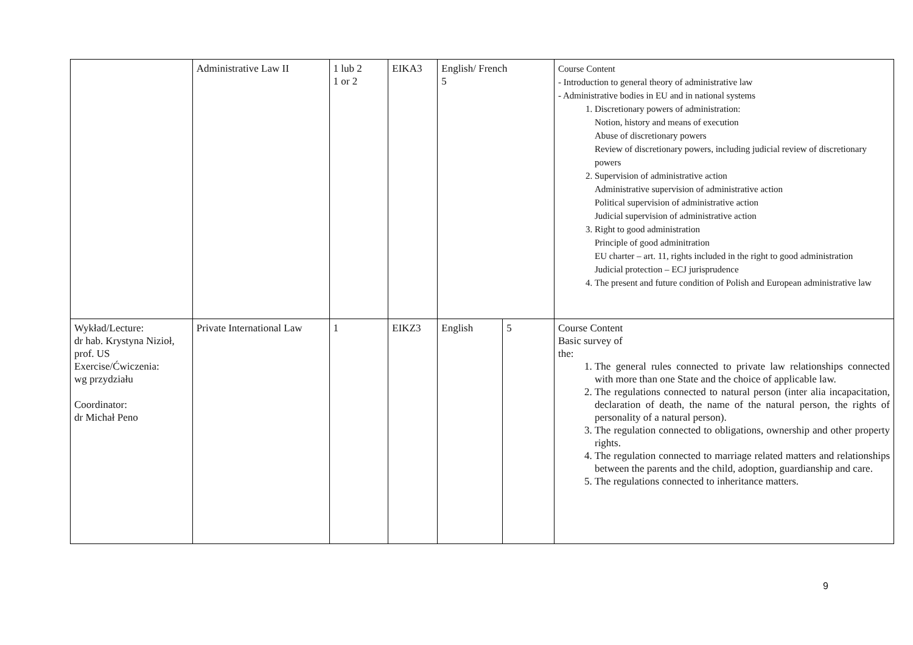| | Administrative Law II | 1 lub 2 1 or 2 | EIKA3 | English/ French 5 | | Course Content - Introduction to general theory of administrative law - Administrative bodies in EU and in national systems 1. Discretionary powers of administration: Notion, history and means of execution Abuse of discretionary powers Review of discretionary powers, including judicial review of discretionary powers 2. Supervision of administrative action Administrative supervision of administrative action Political supervision of administrative action Judicial supervision of administrative action 3. Right to good administration Principle of good adminitration EU charter – art. 11, rights included in the right to good administration Judicial protection – ECJ jurisprudence 4. The present and future condition of Polish and European administrative law |
| Wykład/Lecture: dr hab. Krystyna Nizioł, prof. US Exercise/Ćwiczenia: wg przydziału Coordinator: dr Michał Peno | Private International Law | 1 | EIKZ3 | English | 5 | Course Content Basic survey of the: 1. The general rules connected to private law relationships connected with more than one State and the choice of applicable law. 2. The regulations connected to natural person (inter alia incapacitation, declaration of death, the name of the natural person, the rights of personality of a natural person). 3. The regulation connected to obligations, ownership and other property rights. 4. The regulation connected to marriage related matters and relationships between the parents and the child, adoption, guardianship and care. 5. The regulations connected to inheritance matters. |
9